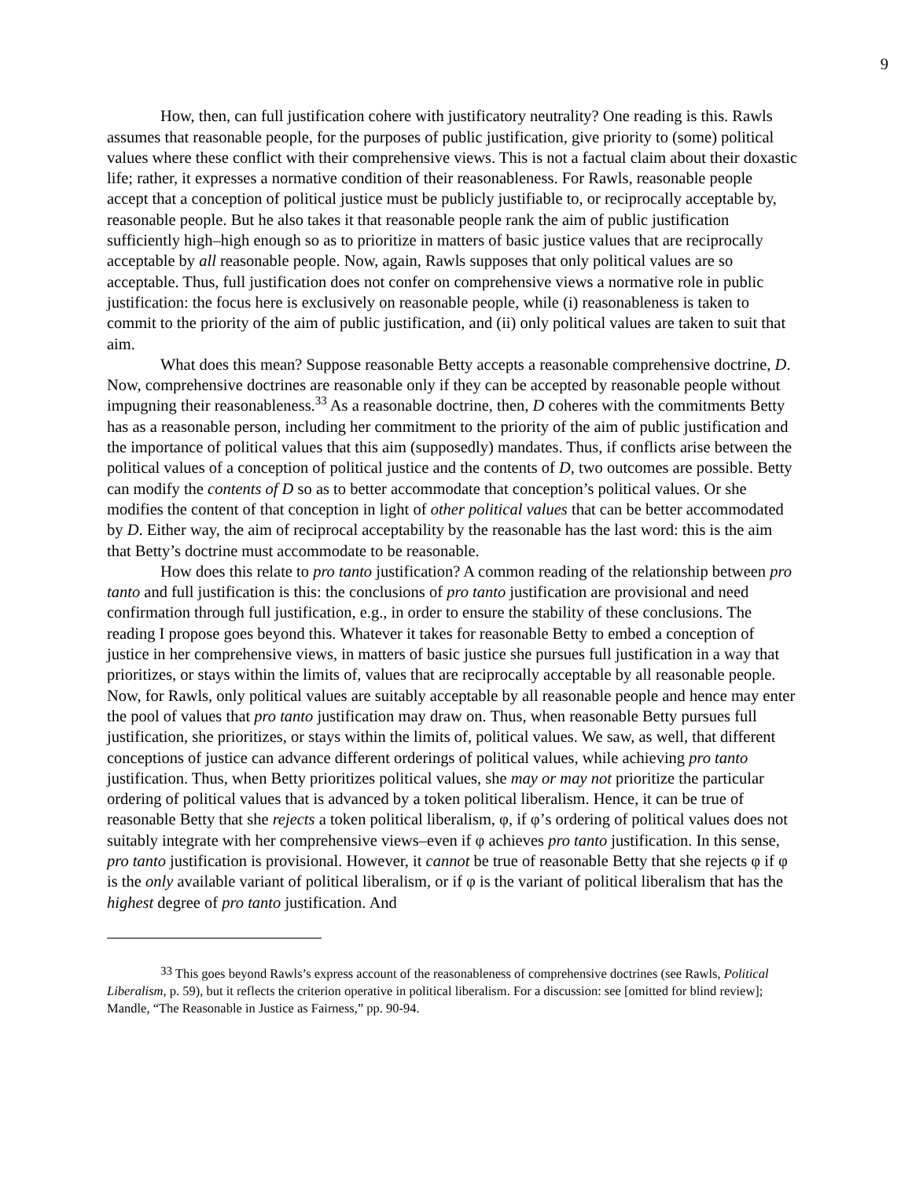9
How, then, can full justification cohere with justificatory neutrality? One reading is this. Rawls assumes that reasonable people, for the purposes of public justification, give priority to (some) political values where these conflict with their comprehensive views. This is not a factual claim about their doxastic life; rather, it expresses a normative condition of their reasonableness. For Rawls, reasonable people accept that a conception of political justice must be publicly justifiable to, or reciprocally acceptable by, reasonable people. But he also takes it that reasonable people rank the aim of public justification sufficiently high–high enough so as to prioritize in matters of basic justice values that are reciprocally acceptable by all reasonable people. Now, again, Rawls supposes that only political values are so acceptable. Thus, full justification does not confer on comprehensive views a normative role in public justification: the focus here is exclusively on reasonable people, while (i) reasonableness is taken to commit to the priority of the aim of public justification, and (ii) only political values are taken to suit that aim.
What does this mean? Suppose reasonable Betty accepts a reasonable comprehensive doctrine, D. Now, comprehensive doctrines are reasonable only if they can be accepted by reasonable people without impugning their reasonableness.<sup>33</sup> As a reasonable doctrine, then, D coheres with the commitments Betty has as a reasonable person, including her commitment to the priority of the aim of public justification and the importance of political values that this aim (supposedly) mandates. Thus, if conflicts arise between the political values of a conception of political justice and the contents of D, two outcomes are possible. Betty can modify the contents of D so as to better accommodate that conception’s political values. Or she modifies the content of that conception in light of other political values that can be better accommodated by D. Either way, the aim of reciprocal acceptability by the reasonable has the last word: this is the aim that Betty’s doctrine must accommodate to be reasonable.
How does this relate to pro tanto justification? A common reading of the relationship between pro tanto and full justification is this: the conclusions of pro tanto justification are provisional and need confirmation through full justification, e.g., in order to ensure the stability of these conclusions. The reading I propose goes beyond this. Whatever it takes for reasonable Betty to embed a conception of justice in her comprehensive views, in matters of basic justice she pursues full justification in a way that prioritizes, or stays within the limits of, values that are reciprocally acceptable by all reasonable people. Now, for Rawls, only political values are suitably acceptable by all reasonable people and hence may enter the pool of values that pro tanto justification may draw on. Thus, when reasonable Betty pursues full justification, she prioritizes, or stays within the limits of, political values. We saw, as well, that different conceptions of justice can advance different orderings of political values, while achieving pro tanto justification. Thus, when Betty prioritizes political values, she may or may not prioritize the particular ordering of political values that is advanced by a token political liberalism. Hence, it can be true of reasonable Betty that she rejects a token political liberalism, φ, if φ’s ordering of political values does not suitably integrate with her comprehensive views–even if φ achieves pro tanto justification. In this sense, pro tanto justification is provisional. However, it cannot be true of reasonable Betty that she rejects φ if φ is the only available variant of political liberalism, or if φ is the variant of political liberalism that has the highest degree of pro tanto justification. And
<sup>33</sup> This goes beyond Rawls’s express account of the reasonableness of comprehensive doctrines (see Rawls, Political Liberalism, p. 59), but it reflects the criterion operative in political liberalism. For a discussion: see [omitted for blind review]; Mandle, “The Reasonable in Justice as Fairness,” pp. 90-94.